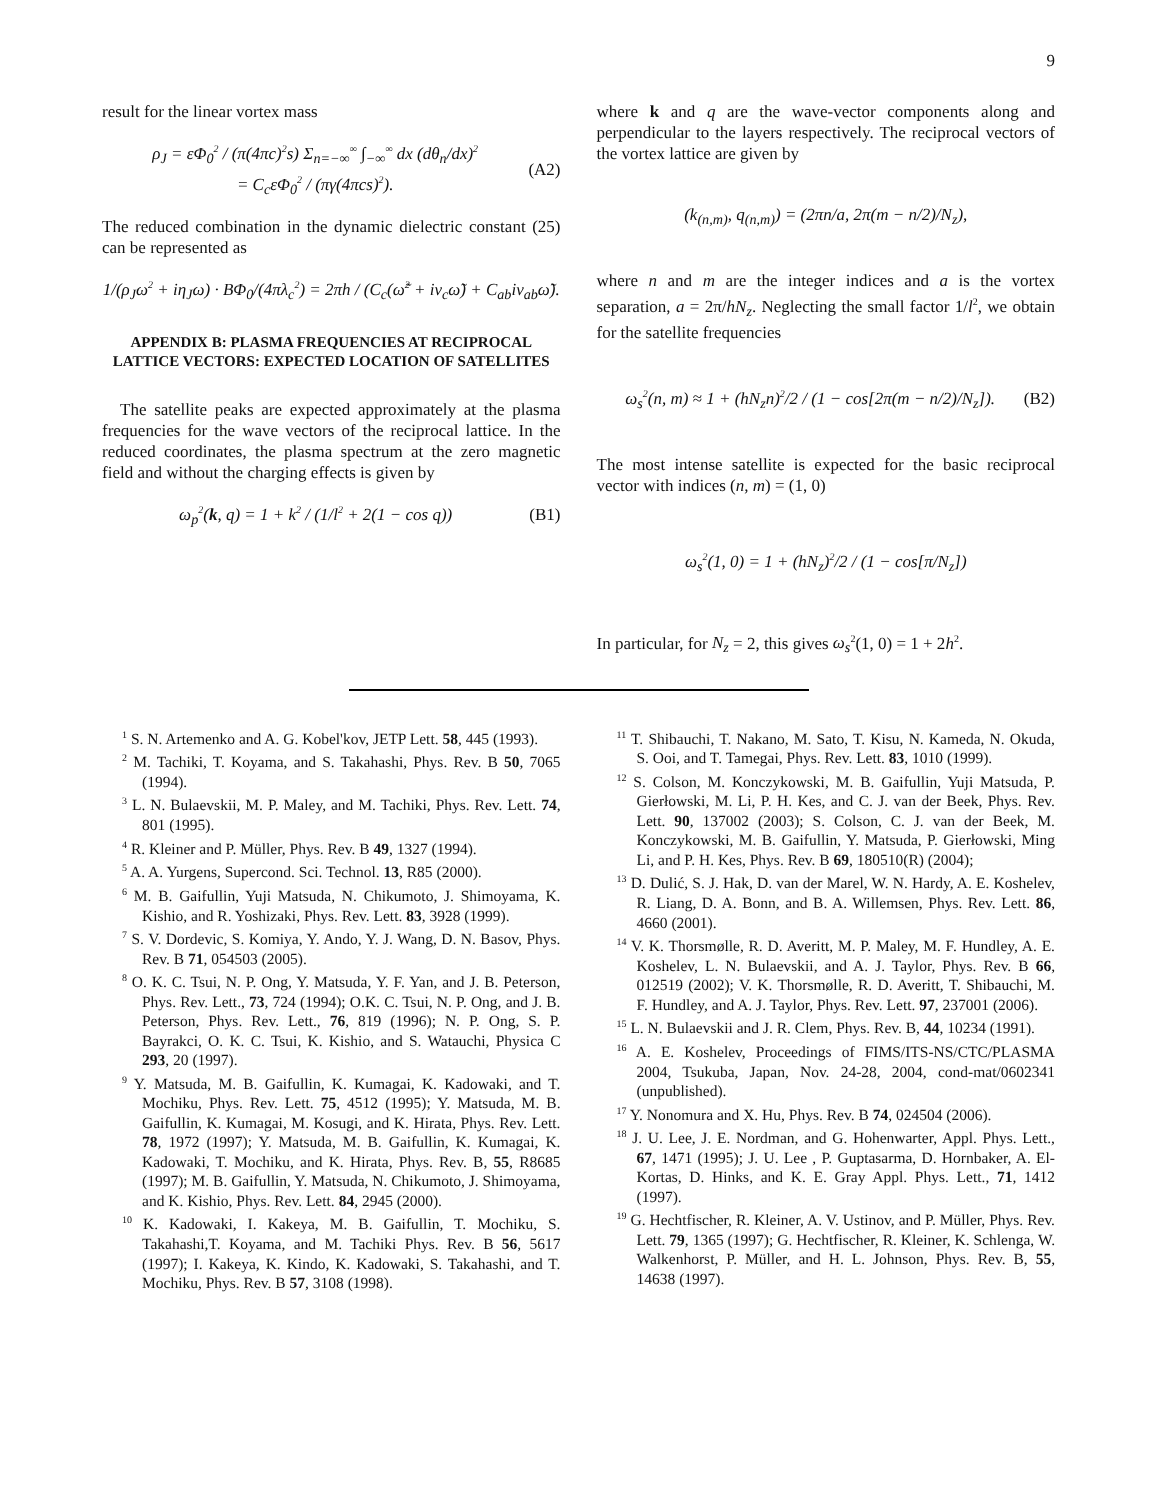9
result for the linear vortex mass
ρ<sub>J</sub> = εΦ<sub>0</sub><sup>2</sup> / (π(4πc)<sup>2</sup>s) Σ<sub>n=−∞</sub><sup>∞</sup> ∫<sub>−∞</sub><sup>∞</sup> dx (dθ<sub>n</sub>/dx)<sup>2</sup>
= C<sub>c</sub>εΦ<sub>0</sub><sup>2</sup> / (πγ(4πcs)<sup>2</sup>). (A2)
The reduced combination in the dynamic dielectric constant (25) can be represented as
1/(ρ<sub>J</sub>ω<sup>2</sup> + iη<sub>J</sub>ω) · BΦ<sub>0</sub>/(4πλ<sub>c</sub><sup>2</sup>) = 2πh / (C<sub>c</sub>(ω̃<sup>2</sup> + iν<sub>c</sub>ω̃) + C<sub>ab</sub>iν<sub>ab</sub>ω̃).
APPENDIX B: PLASMA FREQUENCIES AT RECIPROCAL LATTICE VECTORS: EXPECTED LOCATION OF SATELLITES
The satellite peaks are expected approximately at the plasma frequencies for the wave vectors of the reciprocal lattice. In the reduced coordinates, the plasma spectrum at the zero magnetic field and without the charging effects is given by
ω<sub>p</sub><sup>2</sup>(k, q) = 1 + k<sup>2</sup> / (1/l<sup>2</sup> + 2(1 − cos q)) (B1)
where k and q are the wave-vector components along and perpendicular to the layers respectively. The reciprocal vectors of the vortex lattice are given by
(k<sub>(n,m)</sub>, q<sub>(n,m)</sub>) = (2πn/a, 2π(m − n/2)/N<sub>z</sub>),
where n and m are the integer indices and a is the vortex separation, a = 2π/hN<sub>z</sub>. Neglecting the small factor 1/l<sup>2</sup>, we obtain for the satellite frequencies
ω<sub>s</sub><sup>2</sup>(n, m) ≈ 1 + (hN<sub>z</sub>n)<sup>2</sup>/2 / (1 − cos[2π(m − n/2)/N<sub>z</sub>]). (B2)
The most intense satellite is expected for the basic reciprocal vector with indices (n, m) = (1, 0)
ω<sub>s</sub><sup>2</sup>(1, 0) = 1 + (hN<sub>z</sub>)<sup>2</sup>/2 / (1 − cos[π/N<sub>z</sub>])
In particular, for N<sub>z</sub> = 2, this gives ω<sub>s</sub><sup>2</sup>(1, 0) = 1 + 2h<sup>2</sup>.
<sup>1</sup> S. N. Artemenko and A. G. Kobel'kov, JETP Lett. 58, 445 (1993).
<sup>2</sup> M. Tachiki, T. Koyama, and S. Takahashi, Phys. Rev. B 50, 7065 (1994).
<sup>3</sup> L. N. Bulaevskii, M. P. Maley, and M. Tachiki, Phys. Rev. Lett. 74, 801 (1995).
<sup>4</sup> R. Kleiner and P. Müller, Phys. Rev. B 49, 1327 (1994).
<sup>5</sup> A. A. Yurgens, Supercond. Sci. Technol. 13, R85 (2000).
<sup>6</sup> M. B. Gaifullin, Yuji Matsuda, N. Chikumoto, J. Shimoyama, K. Kishio, and R. Yoshizaki, Phys. Rev. Lett. 83, 3928 (1999).
<sup>7</sup> S. V. Dordevic, S. Komiya, Y. Ando, Y. J. Wang, D. N. Basov, Phys. Rev. B 71, 054503 (2005).
<sup>8</sup> O. K. C. Tsui, N. P. Ong, Y. Matsuda, Y. F. Yan, and J. B. Peterson, Phys. Rev. Lett., 73, 724 (1994); O.K. C. Tsui, N. P. Ong, and J. B. Peterson, Phys. Rev. Lett., 76, 819 (1996); N. P. Ong, S. P. Bayrakci, O. K. C. Tsui, K. Kishio, and S. Watauchi, Physica C 293, 20 (1997).
<sup>9</sup> Y. Matsuda, M. B. Gaifullin, K. Kumagai, K. Kadowaki, and T. Mochiku, Phys. Rev. Lett. 75, 4512 (1995); Y. Matsuda, M. B. Gaifullin, K. Kumagai, M. Kosugi, and K. Hirata, Phys. Rev. Lett. 78, 1972 (1997); Y. Matsuda, M. B. Gaifullin, K. Kumagai, K. Kadowaki, T. Mochiku, and K. Hirata, Phys. Rev. B, 55, R8685 (1997); M. B. Gaifullin, Y. Matsuda, N. Chikumoto, J. Shimoyama, and K. Kishio, Phys. Rev. Lett. 84, 2945 (2000).
<sup>10</sup> K. Kadowaki, I. Kakeya, M. B. Gaifullin, T. Mochiku, S. Takahashi,T. Koyama, and M. Tachiki Phys. Rev. B 56, 5617 (1997); I. Kakeya, K. Kindo, K. Kadowaki, S. Takahashi, and T. Mochiku, Phys. Rev. B 57, 3108 (1998).
<sup>11</sup> T. Shibauchi, T. Nakano, M. Sato, T. Kisu, N. Kameda, N. Okuda, S. Ooi, and T. Tamegai, Phys. Rev. Lett. 83, 1010 (1999).
<sup>12</sup> S. Colson, M. Konczykowski, M. B. Gaifullin, Yuji Matsuda, P. Gierłowski, M. Li, P. H. Kes, and C. J. van der Beek, Phys. Rev. Lett. 90, 137002 (2003); S. Colson, C. J. van der Beek, M. Konczykowski, M. B. Gaifullin, Y. Matsuda, P. Gierłowski, Ming Li, and P. H. Kes, Phys. Rev. B 69, 180510(R) (2004);
<sup>13</sup> D. Dulić, S. J. Hak, D. van der Marel, W. N. Hardy, A. E. Koshelev, R. Liang, D. A. Bonn, and B. A. Willemsen, Phys. Rev. Lett. 86, 4660 (2001).
<sup>14</sup> V. K. Thorsmølle, R. D. Averitt, M. P. Maley, M. F. Hundley, A. E. Koshelev, L. N. Bulaevskii, and A. J. Taylor, Phys. Rev. B 66, 012519 (2002); V. K. Thorsmølle, R. D. Averitt, T. Shibauchi, M. F. Hundley, and A. J. Taylor, Phys. Rev. Lett. 97, 237001 (2006).
<sup>15</sup> L. N. Bulaevskii and J. R. Clem, Phys. Rev. B, 44, 10234 (1991).
<sup>16</sup> A. E. Koshelev, Proceedings of FIMS/ITS-NS/CTC/PLASMA 2004, Tsukuba, Japan, Nov. 24-28, 2004, cond-mat/0602341 (unpublished).
<sup>17</sup> Y. Nonomura and X. Hu, Phys. Rev. B 74, 024504 (2006).
<sup>18</sup> J. U. Lee, J. E. Nordman, and G. Hohenwarter, Appl. Phys. Lett., 67, 1471 (1995); J. U. Lee , P. Guptasarma, D. Hornbaker, A. El-Kortas, D. Hinks, and K. E. Gray Appl. Phys. Lett., 71, 1412 (1997).
<sup>19</sup> G. Hechtfischer, R. Kleiner, A. V. Ustinov, and P. Müller, Phys. Rev. Lett. 79, 1365 (1997); G. Hechtfischer, R. Kleiner, K. Schlenga, W. Walkenhorst, P. Müller, and H. L. Johnson, Phys. Rev. B, 55, 14638 (1997).